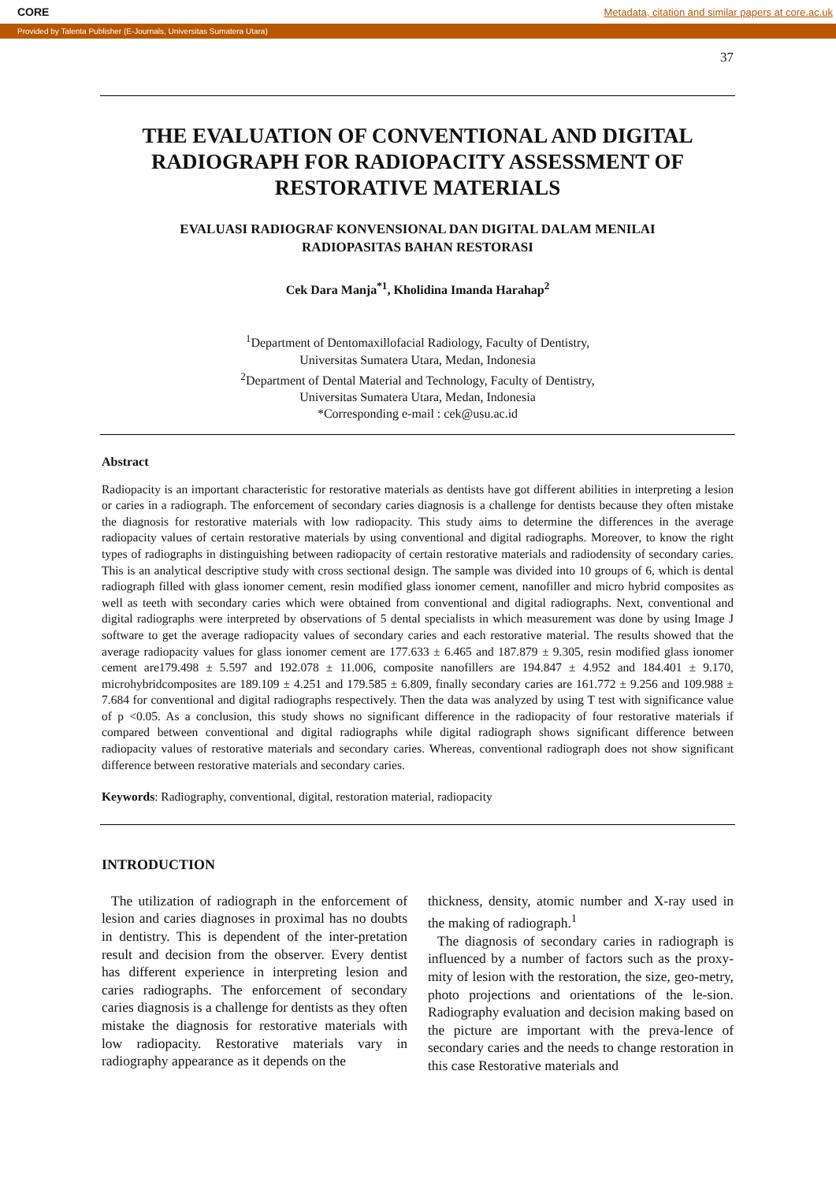CORE Metadata, citation and similar papers at core.ac.uk
Provided by Talenta Publisher (E-Journals, Universitas Sumatera Utara)
37
THE EVALUATION OF CONVENTIONAL AND DIGITAL RADIOGRAPH FOR RADIOPACITY ASSESSMENT OF RESTORATIVE MATERIALS
EVALUASI RADIOGRAF KONVENSIONAL DAN DIGITAL DALAM MENILAI
RADIOPASITAS BAHAN RESTORASI
Cek Dara Manja<sup>*1</sup>, Kholidina Imanda Harahap<sup>2</sup>
<sup>1</sup> Department of Dentomaxillofacial Radiology, Faculty of Dentistry,
Universitas Sumatera Utara, Medan, Indonesia
<sup>2</sup> Department of Dental Material and Technology, Faculty of Dentistry,
Universitas Sumatera Utara, Medan, Indonesia
*Corresponding e-mail : cek@usu.ac.id
Abstract
Radiopacity is an important characteristic for restorative materials as dentists have got different abilities in interpreting a lesion or caries in a radiograph. The enforcement of secondary caries diagnosis is a challenge for dentists because they often mistake the diagnosis for restorative materials with low radiopacity. This study aims to determine the differences in the average radiopacity values of certain restorative materials by using conventional and digital radiographs. Moreover, to know the right types of radiographs in distinguishing between radiopacity of certain restorative materials and radiodensity of secondary caries. This is an analytical descriptive study with cross sectional design. The sample was divided into 10 groups of 6, which is dental radiograph filled with glass ionomer cement, resin modified glass ionomer cement, nanofiller and micro hybrid composites as well as teeth with secondary caries which were obtained from conventional and digital radiographs. Next, conventional and digital radiographs were interpreted by observations of 5 dental specialists in which measurement was done by using Image J software to get the average radiopacity values of secondary caries and each restorative material. The results showed that the average radiopacity values for glass ionomer cement are 177.633 ± 6.465 and 187.879 ± 9.305, resin modified glass ionomer cement are179.498 ± 5.597 and 192.078 ± 11.006, composite nanofillers are 194.847 ± 4.952 and 184.401 ± 9.170, microhybridcomposites are 189.109 ± 4.251 and 179.585 ± 6.809, finally secondary caries are 161.772 ± 9.256 and 109.988 ± 7.684 for conventional and digital radiographs respectively. Then the data was analyzed by using T test with significance value of p <0.05. As a conclusion, this study shows no significant difference in the radiopacity of four restorative materials if compared between conventional and digital radiographs while digital radiograph shows significant difference between radiopacity values of restorative materials and secondary caries. Whereas, conventional radiograph does not show significant difference between restorative materials and secondary caries.
Keywords: Radiography, conventional, digital, restoration material, radiopacity
INTRODUCTION
The utilization of radiograph in the enforcement of lesion and caries diagnoses in proximal has no doubts in dentistry. This is dependent of the inter-pretation result and decision from the observer. Every dentist has different experience in interpreting lesion and caries radiographs. The enforcement of secondary caries diagnosis is a challenge for dentists as they often mistake the diagnosis for restorative materials with low radiopacity. Restorative materials vary in radiography appearance as it depends on the
thickness, density, atomic number and X-ray used in the making of radiograph.<sup>1</sup>
The diagnosis of secondary caries in radiograph is influenced by a number of factors such as the proxy-mity of lesion with the restoration, the size, geo-metry, photo projections and orientations of the le-sion. Radiography evaluation and decision making based on the picture are important with the preva-lence of secondary caries and the needs to change restoration in this case Restorative materials and